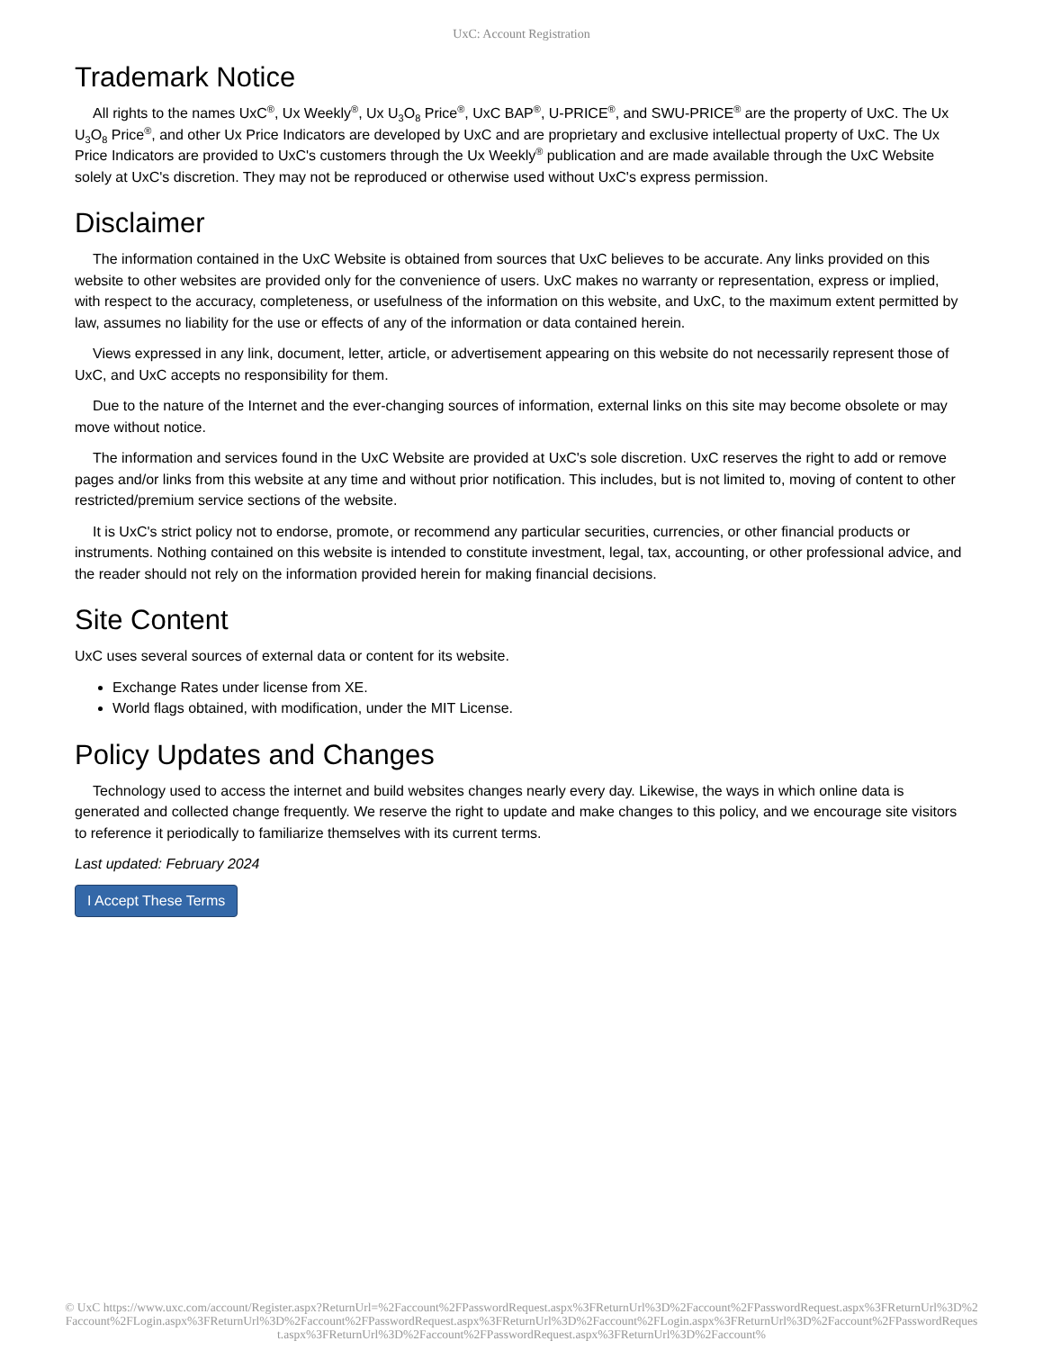UxC: Account Registration
Trademark Notice
All rights to the names UxC<sup>®</sup>, Ux Weekly<sup>®</sup>, Ux U<sub>3</sub>O<sub>8</sub> Price<sup>®</sup>, UxC BAP<sup>®</sup>, U-PRICE<sup>®</sup>, and SWU-PRICE<sup>®</sup> are the property of UxC. The Ux U<sub>3</sub>O<sub>8</sub> Price<sup>®</sup>, and other Ux Price Indicators are developed by UxC and are proprietary and exclusive intellectual property of UxC. The Ux Price Indicators are provided to UxC's customers through the Ux Weekly<sup>®</sup> publication and are made available through the UxC Website solely at UxC's discretion. They may not be reproduced or otherwise used without UxC's express permission.
Disclaimer
The information contained in the UxC Website is obtained from sources that UxC believes to be accurate. Any links provided on this website to other websites are provided only for the convenience of users. UxC makes no warranty or representation, express or implied, with respect to the accuracy, completeness, or usefulness of the information on this website, and UxC, to the maximum extent permitted by law, assumes no liability for the use or effects of any of the information or data contained herein.
Views expressed in any link, document, letter, article, or advertisement appearing on this website do not necessarily represent those of UxC, and UxC accepts no responsibility for them.
Due to the nature of the Internet and the ever-changing sources of information, external links on this site may become obsolete or may move without notice.
The information and services found in the UxC Website are provided at UxC's sole discretion. UxC reserves the right to add or remove pages and/or links from this website at any time and without prior notification. This includes, but is not limited to, moving of content to other restricted/premium service sections of the website.
It is UxC's strict policy not to endorse, promote, or recommend any particular securities, currencies, or other financial products or instruments. Nothing contained on this website is intended to constitute investment, legal, tax, accounting, or other professional advice, and the reader should not rely on the information provided herein for making financial decisions.
Site Content
UxC uses several sources of external data or content for its website.
Exchange Rates under license from XE.
World flags obtained, with modification, under the MIT License.
Policy Updates and Changes
Technology used to access the internet and build websites changes nearly every day. Likewise, the ways in which online data is generated and collected change frequently. We reserve the right to update and make changes to this policy, and we encourage site visitors to reference it periodically to familiarize themselves with its current terms.
Last updated: February 2024
I Accept These Terms
© UxC https://www.uxc.com/account/Register.aspx?ReturnUrl=%2Faccount%2FPasswordRequest.aspx%3FReturnUrl%3D%2Faccount%2FPasswordRequest.aspx%3FReturnUrl%3D%2Faccount%2FLogin.aspx%3FReturnUrl%3D%2Faccount%2FPasswordRequest.aspx%3FReturnUrl%3D%2Faccount%2FLogin.aspx%3FReturnUrl%3D%2Faccount%2FPasswordRequest.aspx%3FReturnUrl%3D%2Faccount%2FPasswordRequest.aspx%3FReturnUrl%3D%2Faccount%